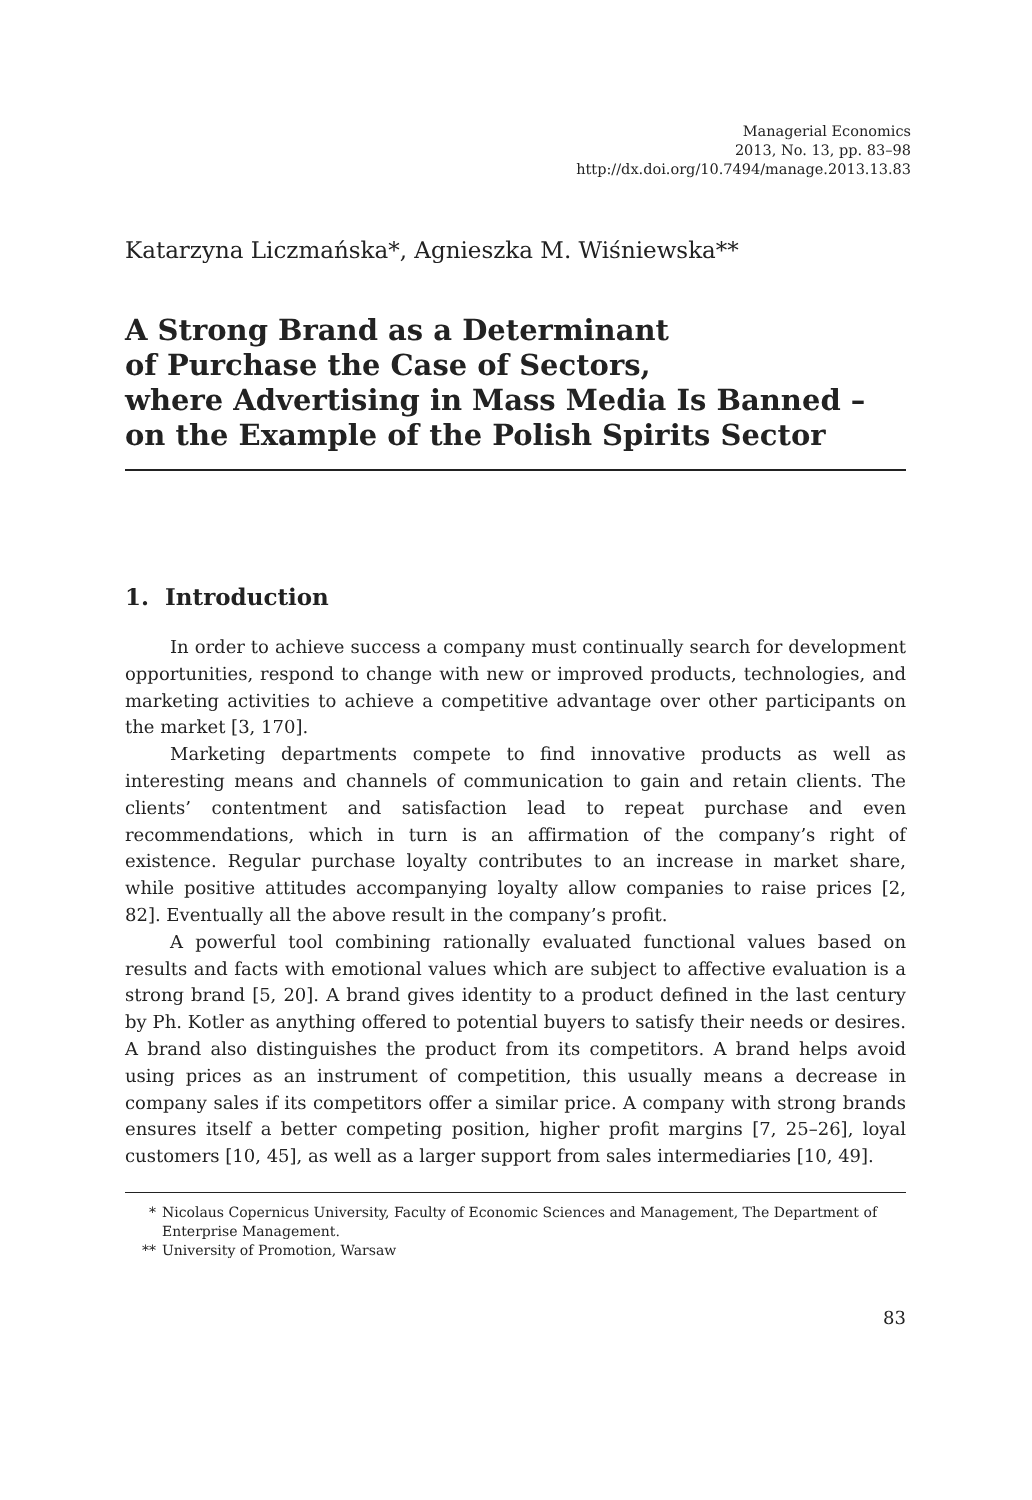Managerial Economics
2013, No. 13, pp. 83–98
http://dx.doi.org/10.7494/manage.2013.13.83
Katarzyna Liczmańska*, Agnieszka M. Wiśniewska**
A Strong Brand as a Determinant
of Purchase the Case of Sectors,
where Advertising in Mass Media Is Banned –
on the Example of the Polish Spirits Sector
1. Introduction
In order to achieve success a company must continually search for development opportunities, respond to change with new or improved products, technologies, and marketing activities to achieve a competitive advantage over other participants on the market [3, 170].
Marketing departments compete to find innovative products as well as interesting means and channels of communication to gain and retain clients. The clients’ contentment and satisfaction lead to repeat purchase and even recommendations, which in turn is an affirmation of the company’s right of existence. Regular purchase loyalty contributes to an increase in market share, while positive attitudes accompanying loyalty allow companies to raise prices [2, 82]. Eventually all the above result in the company’s profit.
A powerful tool combining rationally evaluated functional values based on results and facts with emotional values which are subject to affective evaluation is a strong brand [5, 20]. A brand gives identity to a product defined in the last century by Ph. Kotler as anything offered to potential buyers to satisfy their needs or desires. A brand also distinguishes the product from its competitors. A brand helps avoid using prices as an instrument of competition, this usually means a decrease in company sales if its competitors offer a similar price. A company with strong brands ensures itself a better competing position, higher profit margins [7, 25–26], loyal customers [10, 45], as well as a larger support from sales intermediaries [10, 49].
* Nicolaus Copernicus University, Faculty of Economic Sciences and Management, The Department of Enterprise Management.
** University of Promotion, Warsaw
83